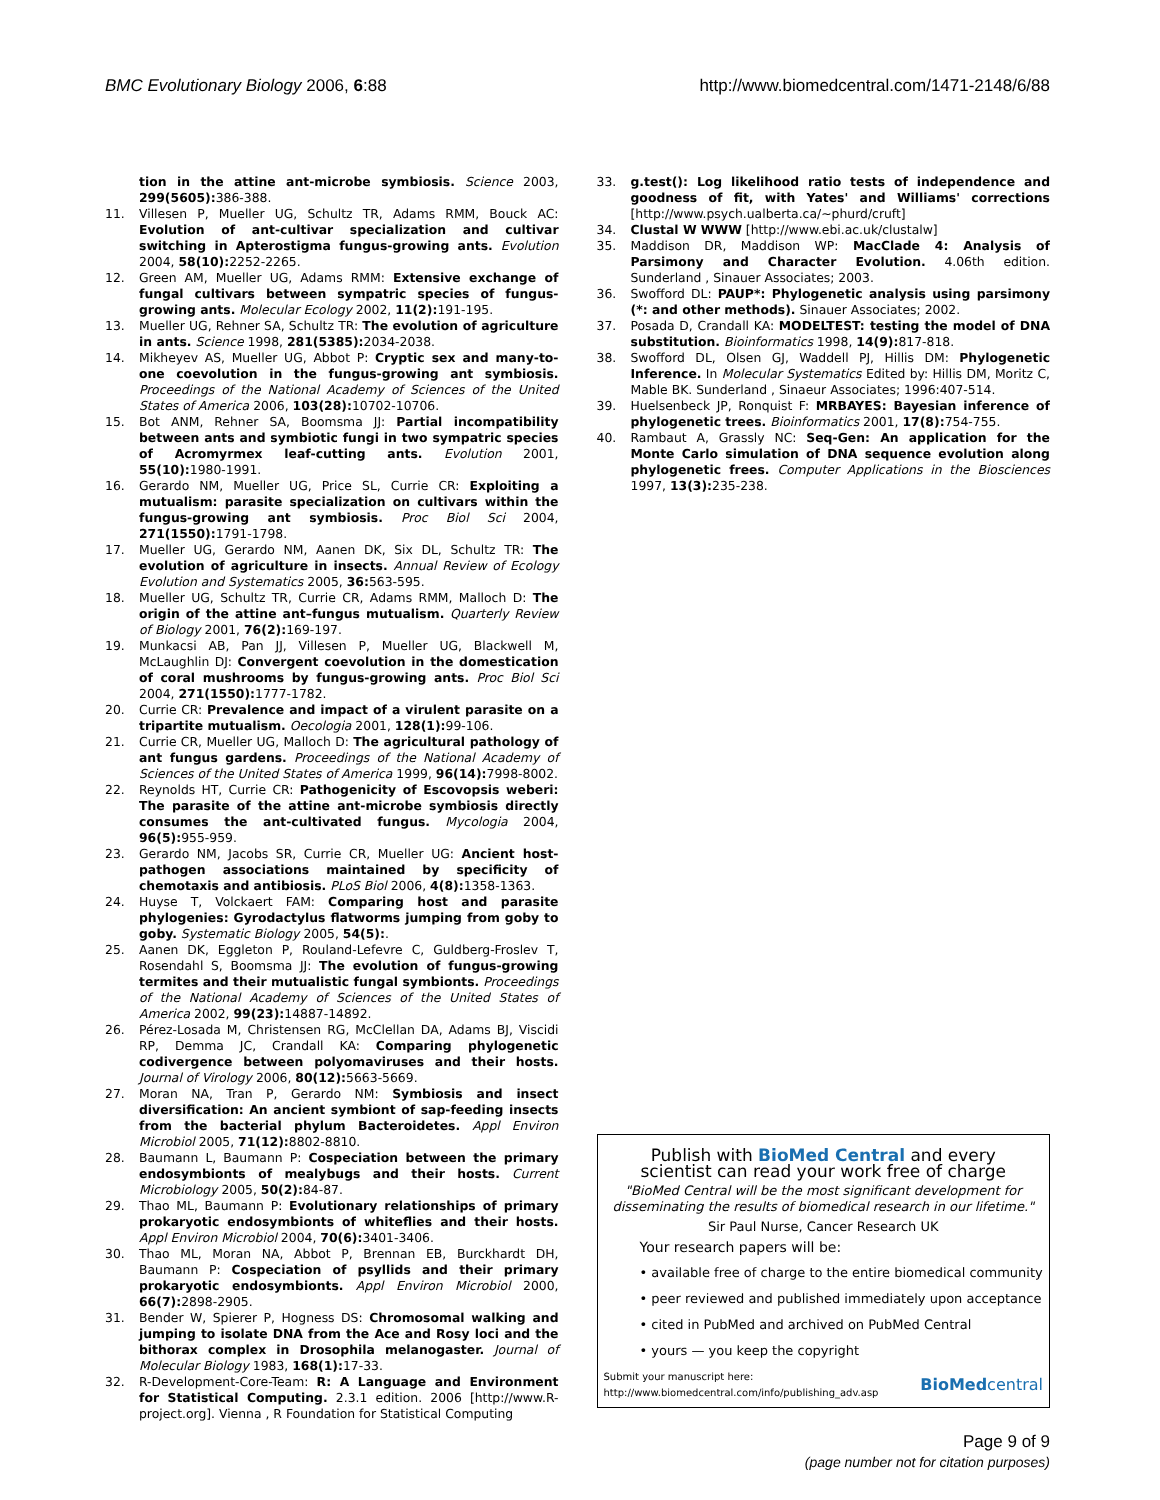BMC Evolutionary Biology 2006, 6:88 http://www.biomedcentral.com/1471-2148/6/88
tion in the attine ant-microbe symbiosis. Science 2003, 299(5605): 386-388.
11. Villesen P, Mueller UG, Schultz TR, Adams RMM, Bouck AC: Evolution of ant-cultivar specialization and cultivar switching in Apterostigma fungus-growing ants. Evolution 2004, 58(10): 2252-2265.
12. Green AM, Mueller UG, Adams RMM: Extensive exchange of fungal cultivars between sympatric species of fungus-growing ants. Molecular Ecology 2002, 11(2): 191-195.
13. Mueller UG, Rehner SA, Schultz TR: The evolution of agriculture in ants. Science 1998, 281(5385): 2034-2038.
14. Mikheyev AS, Mueller UG, Abbot P: Cryptic sex and many-to-one coevolution in the fungus-growing ant symbiosis. Proceedings of the National Academy of Sciences of the United States of America 2006, 103(28): 10702-10706.
15. Bot ANM, Rehner SA, Boomsma JJ: Partial incompatibility between ants and symbiotic fungi in two sympatric species of Acromyrmex leaf-cutting ants. Evolution 2001, 55(10): 1980-1991.
16. Gerardo NM, Mueller UG, Price SL, Currie CR: Exploiting a mutualism: parasite specialization on cultivars within the fungus-growing ant symbiosis. Proc Biol Sci 2004, 271(1550): 1791-1798.
17. Mueller UG, Gerardo NM, Aanen DK, Six DL, Schultz TR: The evolution of agriculture in insects. Annual Review of Ecology Evolution and Systematics 2005, 36: 563-595.
18. Mueller UG, Schultz TR, Currie CR, Adams RMM, Malloch D: The origin of the attine ant–fungus mutualism. Quarterly Review of Biology 2001, 76(2): 169-197.
19. Munkacsi AB, Pan JJ, Villesen P, Mueller UG, Blackwell M, McLaughlin DJ: Convergent coevolution in the domestication of coral mushrooms by fungus-growing ants. Proc Biol Sci 2004, 271(1550): 1777-1782.
20. Currie CR: Prevalence and impact of a virulent parasite on a tripartite mutualism. Oecologia 2001, 128(1): 99-106.
21. Currie CR, Mueller UG, Malloch D: The agricultural pathology of ant fungus gardens. Proceedings of the National Academy of Sciences of the United States of America 1999, 96(14): 7998-8002.
22. Reynolds HT, Currie CR: Pathogenicity of Escovopsis weberi: The parasite of the attine ant-microbe symbiosis directly consumes the ant-cultivated fungus. Mycologia 2004, 96(5): 955-959.
23. Gerardo NM, Jacobs SR, Currie CR, Mueller UG: Ancient host-pathogen associations maintained by specificity of chemotaxis and antibiosis. PLoS Biol 2006, 4(8): 1358-1363.
24. Huyse T, Volckaert FAM: Comparing host and parasite phylogenies: Gyrodactylus flatworms jumping from goby to goby. Systematic Biology 2005, 54(5):.
25. Aanen DK, Eggleton P, Rouland-Lefevre C, Guldberg-Froslev T, Rosendahl S, Boomsma JJ: The evolution of fungus-growing termites and their mutualistic fungal symbionts. Proceedings of the National Academy of Sciences of the United States of America 2002, 99(23): 14887-14892.
26. Pérez-Losada M, Christensen RG, McClellan DA, Adams BJ, Viscidi RP, Demma JC, Crandall KA: Comparing phylogenetic codivergence between polyomaviruses and their hosts. Journal of Virology 2006, 80(12): 5663-5669.
27. Moran NA, Tran P, Gerardo NM: Symbiosis and insect diversification: An ancient symbiont of sap-feeding insects from the bacterial phylum Bacteroidetes. Appl Environ Microbiol 2005, 71(12): 8802-8810.
28. Baumann L, Baumann P: Cospeciation between the primary endosymbionts of mealybugs and their hosts. Current Microbiology 2005, 50(2): 84-87.
29. Thao ML, Baumann P: Evolutionary relationships of primary prokaryotic endosymbionts of whiteflies and their hosts. Appl Environ Microbiol 2004, 70(6): 3401-3406.
30. Thao ML, Moran NA, Abbot P, Brennan EB, Burckhardt DH, Baumann P: Cospeciation of psyllids and their primary prokaryotic endosymbionts. Appl Environ Microbiol 2000, 66(7): 2898-2905.
31. Bender W, Spierer P, Hogness DS: Chromosomal walking and jumping to isolate DNA from the Ace and Rosy loci and the bithorax complex in Drosophila melanogaster. Journal of Molecular Biology 1983, 168(1): 17-33.
32. R-Development-Core-Team: R: A Language and Environment for Statistical Computing. 2.3.1 edition. 2006 [http://www.R-project.org]. Vienna , R Foundation for Statistical Computing
33. g.test(): Log likelihood ratio tests of independence and goodness of fit, with Yates' and Williams' corrections [http://www.psych.ualberta.ca/~phurd/cruft]
34. Clustal W WWW [http://www.ebi.ac.uk/clustalw]
35. Maddison DR, Maddison WP: MacClade 4: Analysis of Parsimony and Character Evolution. 4.06th edition. Sunderland , Sinauer Associates; 2003.
36. Swofford DL: PAUP*: Phylogenetic analysis using parsimony (*: and other methods). Sinauer Associates; 2002.
37. Posada D, Crandall KA: MODELTEST: testing the model of DNA substitution. Bioinformatics 1998, 14(9): 817-818.
38. Swofford DL, Olsen GJ, Waddell PJ, Hillis DM: Phylogenetic Inference. In Molecular Systematics Edited by: Hillis DM, Moritz C, Mable BK. Sunderland , Sinaeur Associates; 1996:407-514.
39. Huelsenbeck JP, Ronquist F: MRBAYES: Bayesian inference of phylogenetic trees. Bioinformatics 2001, 17(8): 754-755.
40. Rambaut A, Grassly NC: Seq-Gen: An application for the Monte Carlo simulation of DNA sequence evolution along phylogenetic frees. Computer Applications in the Biosciences 1997, 13(3): 235-238.
Publish with BioMed Central and every
scientist can read your work free of charge
"BioMed Central will be the most significant development for disseminating the results of biomedical research in our lifetime."
Sir Paul Nurse, Cancer Research UK
Your research papers will be:
• available free of charge to the entire biomedical community
• peer reviewed and published immediately upon acceptance
• cited in PubMed and archived on PubMed Central
• yours — you keep the copyright
Submit your manuscript here:
http://www.biomedcentral.com/info/publishing_adv.asp BioMedcentral
Page 9 of 9
(page number not for citation purposes)